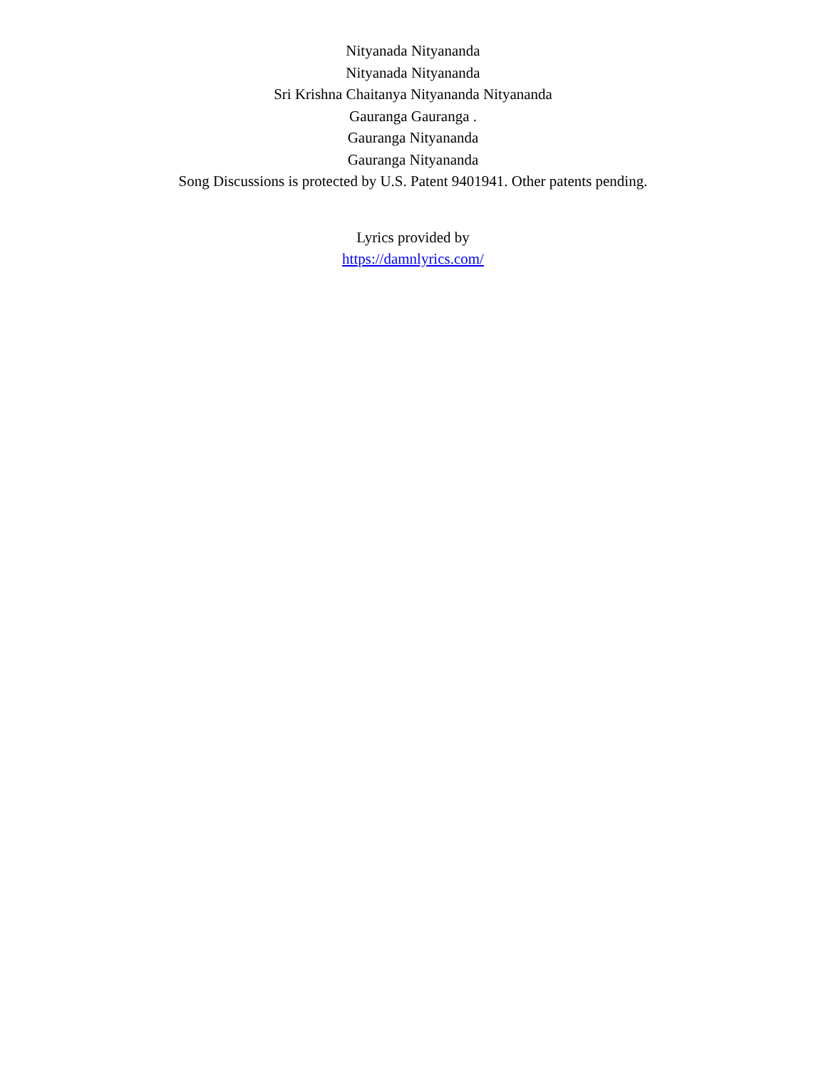Nityanada Nityananda
Nityanada Nityananda
Sri Krishna Chaitanya Nityananda Nityananda
Gauranga Gauranga .
Gauranga Nityananda
Gauranga Nityananda
Song Discussions is protected by U.S. Patent 9401941. Other patents pending.
Lyrics provided by
https://damnlyrics.com/